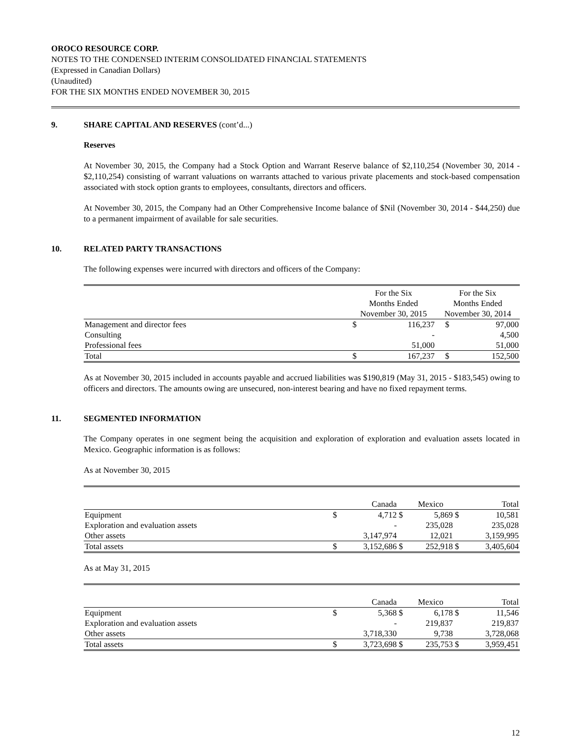OROCO RESOURCE CORP.
NOTES TO THE CONDENSED INTERIM CONSOLIDATED FINANCIAL STATEMENTS
(Expressed in Canadian Dollars)
(Unaudited)
FOR THE SIX MONTHS ENDED NOVEMBER 30, 2015
9. SHARE CAPITAL AND RESERVES (cont’d...)
Reserves
At November 30, 2015, the Company had a Stock Option and Warrant Reserve balance of $2,110,254 (November 30, 2014 - $2,110,254) consisting of warrant valuations on warrants attached to various private placements and stock-based compensation associated with stock option grants to employees, consultants, directors and officers.
At November 30, 2015, the Company had an Other Comprehensive Income balance of $Nil (November 30, 2014 - $44,250) due to a permanent impairment of available for sale securities.
10. RELATED PARTY TRANSACTIONS
The following expenses were incurred with directors and officers of the Company:
| | For the Six Months Ended November 30, 2015 | | For the Six Months Ended November 30, 2014 | |
| Management and director fees | $ | 116,237 | $ | 97,000 |
| Consulting | | - | | 4,500 |
| Professional fees | | 51,000 | | 51,000 |
| Total | $ | 167,237 | $ | 152,500 |
As at November 30, 2015 included in accounts payable and accrued liabilities was $190,819 (May 31, 2015 - $183,545) owing to officers and directors. The amounts owing are unsecured, non-interest bearing and have no fixed repayment terms.
11. SEGMENTED INFORMATION
The Company operates in one segment being the acquisition and exploration of exploration and evaluation assets located in Mexico. Geographic information is as follows:
As at November 30, 2015
| | | Canada | | Mexico | | Total |
| Equipment | $ | 4,712 | $ | 5,869 | $ | 10,581 |
| Exploration and evaluation assets | | - | | 235,028 | | 235,028 |
| Other assets | | 3,147,974 | | 12,021 | | 3,159,995 |
| Total assets | $ | 3,152,686 | $ | 252,918 | $ | 3,405,604 |
As at May 31, 2015
| | | Canada | | Mexico | | Total |
| Equipment | $ | 5,368 | $ | 6,178 | $ | 11,546 |
| Exploration and evaluation assets | | - | | 219,837 | | 219,837 |
| Other assets | | 3,718,330 | | 9,738 | | 3,728,068 |
| Total assets | $ | 3,723,698 | $ | 235,753 | $ | 3,959,451 |
12